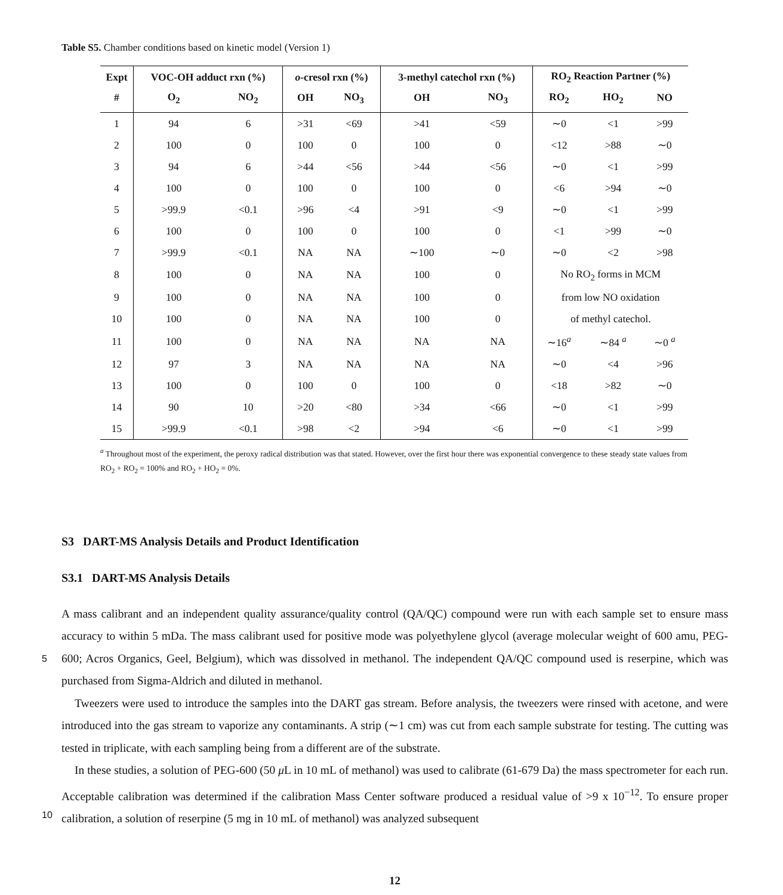Table S5. Chamber conditions based on kinetic model (Version 1)
| Expt | VOC-OH adduct rxn (%) | | o -cresol rxn (%) | | 3-methyl catechol rxn (%) | | RO<sub>2</sub> Reaction Partner (%) | | |
| --- | --- | --- | --- | --- | --- | --- | --- | --- | --- |
| # | O<sub>2</sub> | NO<sub>2</sub> | OH | NO<sub>3</sub> | OH | NO<sub>3</sub> | RO<sub>2</sub> | HO<sub>2</sub> | NO |
| 1 | 94 | 6 | >31 | <69 | >41 | <59 | ∼0 | <1 | >99 |
| 2 | 100 | 0 | 100 | 0 | 100 | 0 | <12 | >88 | ∼0 |
| 3 | 94 | 6 | >44 | <56 | >44 | <56 | ∼0 | <1 | >99 |
| 4 | 100 | 0 | 100 | 0 | 100 | 0 | <6 | >94 | ∼0 |
| 5 | >99.9 | <0.1 | >96 | <4 | >91 | <9 | ∼0 | <1 | >99 |
| 6 | 100 | 0 | 100 | 0 | 100 | 0 | <1 | >99 | ∼0 |
| 7 | >99.9 | <0.1 | NA | NA | ∼100 | ∼0 | ∼0 | <2 | >98 |
| 8 | 100 | 0 | NA | NA | 100 | 0 | No RO<sub>2</sub> forms in MCM | | |
| 9 | 100 | 0 | NA | NA | 100 | 0 | from low NO oxidation | | |
| 10 | 100 | 0 | NA | NA | 100 | 0 | of methyl catechol. | | |
| 11 | 100 | 0 | NA | NA | NA | NA | ∼16<sup>a</sup> | ∼84 <sup>a</sup> | ∼0 <sup>a</sup> |
| 12 | 97 | 3 | NA | NA | NA | NA | ∼0 | <4 | >96 |
| 13 | 100 | 0 | 100 | 0 | 100 | 0 | <18 | >82 | ∼0 |
| 14 | 90 | 10 | >20 | <80 | >34 | <66 | ∼0 | <1 | >99 |
| 15 | >99.9 | <0.1 | >98 | <2 | >94 | <6 | ∼0 | <1 | >99 |
<sup>a</sup> Throughout most of the experiment, the peroxy radical distribution was that stated. However, over the first hour there was exponential convergence to these steady state values from RO<sub>2</sub> + RO<sub>2</sub> = 100% and RO<sub>2</sub> + HO<sub>2</sub> = 0%.
S3 DART-MS Analysis Details and Product Identification
S3.1 DART-MS Analysis Details
5
10
A mass calibrant and an independent quality assurance/quality control (QA/QC) compound were run with each sample set to ensure mass accuracy to within 5 mDa. The mass calibrant used for positive mode was polyethylene glycol (average molecular weight of 600 amu, PEG-600; Acros Organics, Geel, Belgium), which was dissolved in methanol. The independent QA/QC compound used is reserpine, which was purchased from Sigma-Aldrich and diluted in methanol.
Tweezers were used to introduce the samples into the DART gas stream. Before analysis, the tweezers were rinsed with acetone, and were introduced into the gas stream to vaporize any contaminants. A strip (∼1 cm) was cut from each sample substrate for testing. The cutting was tested in triplicate, with each sampling being from a different are of the substrate.
In these studies, a solution of PEG-600 (50 μ L in 10 mL of methanol) was used to calibrate (61-679 Da) the mass spectrometer for each run. Acceptable calibration was determined if the calibration Mass Center software produced a residual value of >9 x 10<sup>−12</sup>. To ensure proper calibration, a solution of reserpine (5 mg in 10 mL of methanol) was analyzed subsequent
12